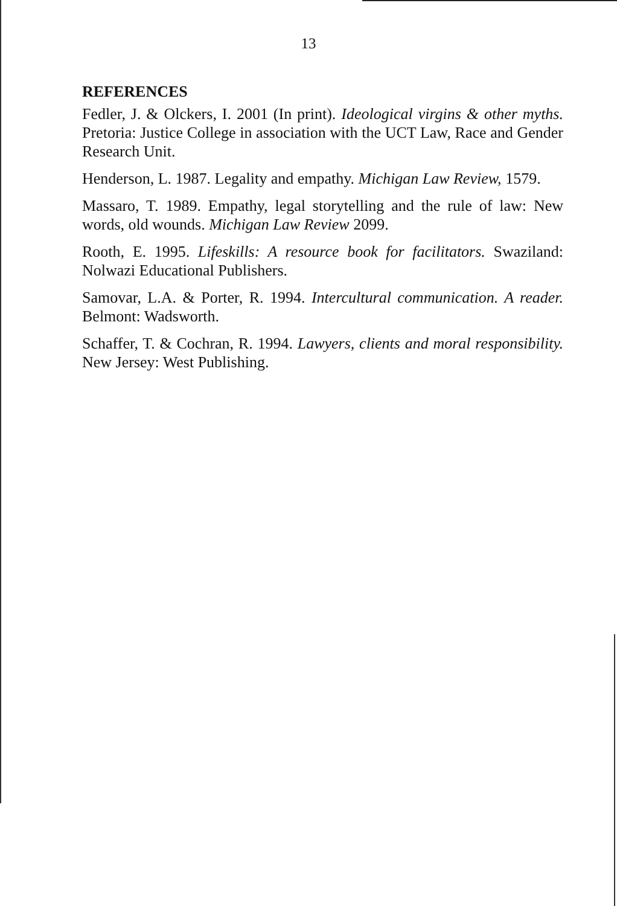13
REFERENCES
Fedler, J. & Olckers, I. 2001 (In print). Ideological virgins & other myths. Pretoria: Justice College in association with the UCT Law, Race and Gender Research Unit.
Henderson, L. 1987. Legality and empathy. Michigan Law Review, 1579.
Massaro, T. 1989. Empathy, legal storytelling and the rule of law: New words, old wounds. Michigan Law Review 2099.
Rooth, E. 1995. Lifeskills: A resource book for facilitators. Swaziland: Nolwazi Educational Publishers.
Samovar, L.A. & Porter, R. 1994. Intercultural communication. A reader. Belmont: Wadsworth.
Schaffer, T. & Cochran, R. 1994. Lawyers, clients and moral responsibility. New Jersey: West Publishing.